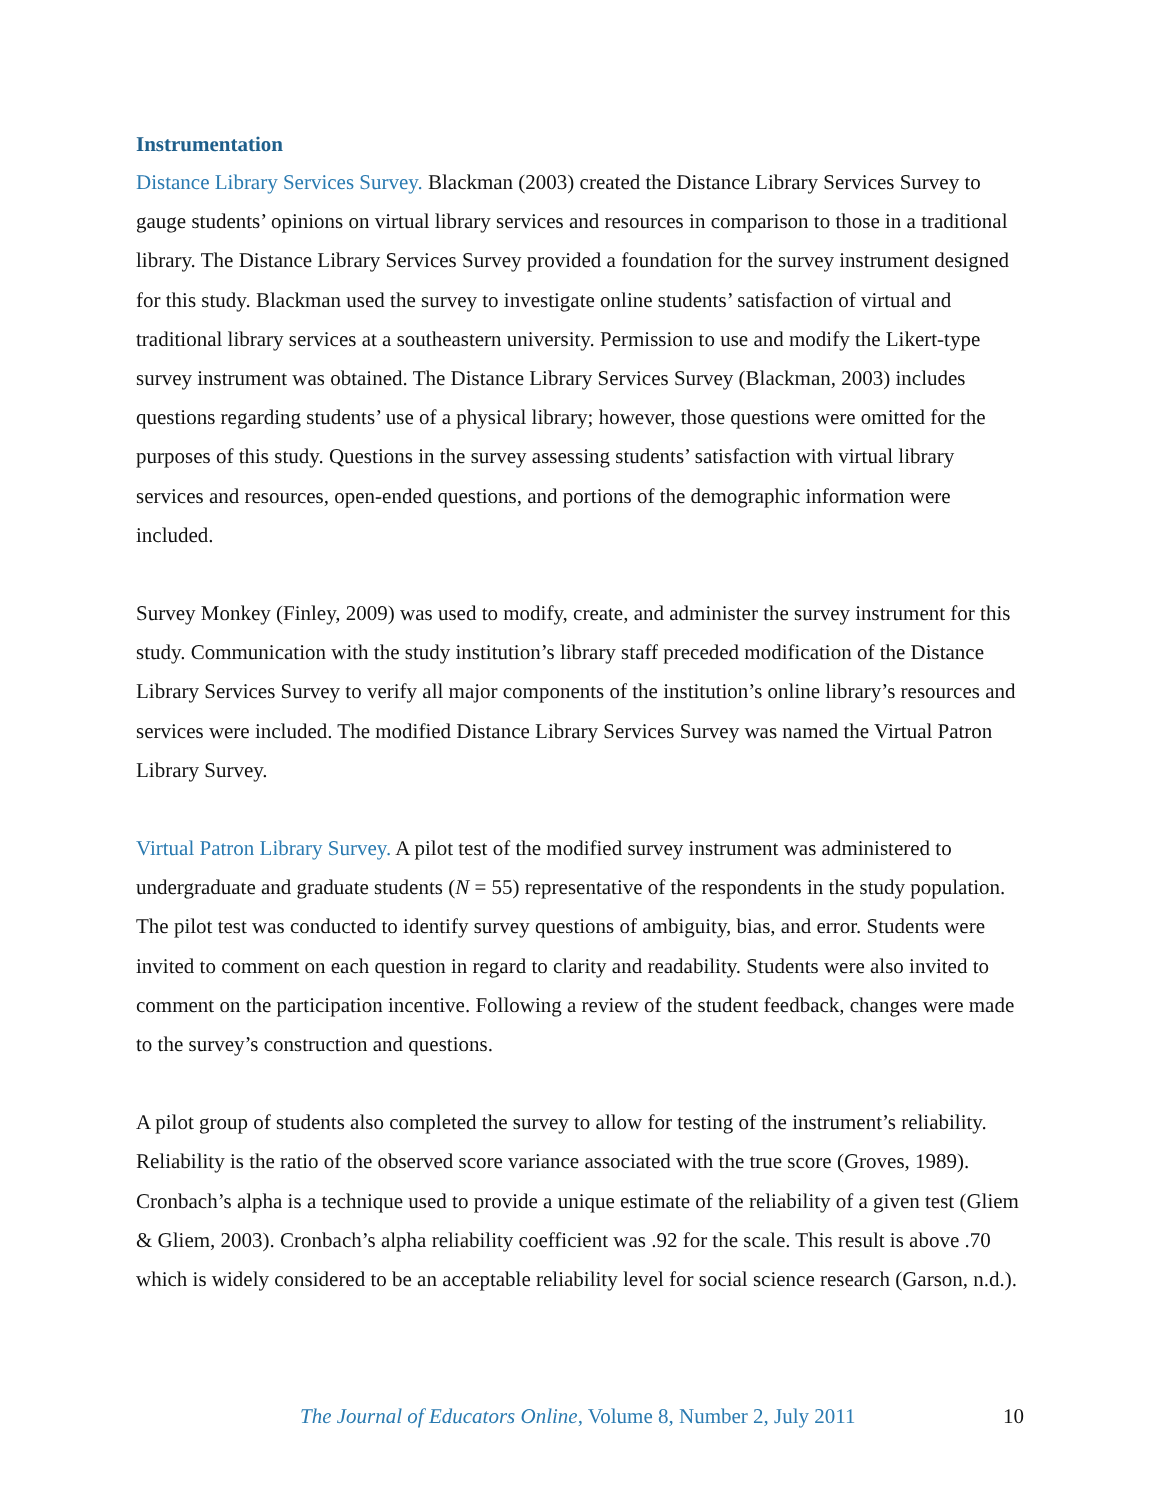Instrumentation
Distance Library Services Survey. Blackman (2003) created the Distance Library Services Survey to gauge students’ opinions on virtual library services and resources in comparison to those in a traditional library. The Distance Library Services Survey provided a foundation for the survey instrument designed for this study. Blackman used the survey to investigate online students’ satisfaction of virtual and traditional library services at a southeastern university. Permission to use and modify the Likert-type survey instrument was obtained. The Distance Library Services Survey (Blackman, 2003) includes questions regarding students’ use of a physical library; however, those questions were omitted for the purposes of this study. Questions in the survey assessing students’ satisfaction with virtual library services and resources, open-ended questions, and portions of the demographic information were included.
Survey Monkey (Finley, 2009) was used to modify, create, and administer the survey instrument for this study. Communication with the study institution’s library staff preceded modification of the Distance Library Services Survey to verify all major components of the institution’s online library’s resources and services were included. The modified Distance Library Services Survey was named the Virtual Patron Library Survey.
Virtual Patron Library Survey. A pilot test of the modified survey instrument was administered to undergraduate and graduate students (N = 55) representative of the respondents in the study population. The pilot test was conducted to identify survey questions of ambiguity, bias, and error. Students were invited to comment on each question in regard to clarity and readability. Students were also invited to comment on the participation incentive. Following a review of the student feedback, changes were made to the survey’s construction and questions.
A pilot group of students also completed the survey to allow for testing of the instrument’s reliability. Reliability is the ratio of the observed score variance associated with the true score (Groves, 1989). Cronbach’s alpha is a technique used to provide a unique estimate of the reliability of a given test (Gliem & Gliem, 2003). Cronbach’s alpha reliability coefficient was .92 for the scale. This result is above .70 which is widely considered to be an acceptable reliability level for social science research (Garson, n.d.).
The Journal of Educators Online, Volume 8, Number 2, July 2011 10